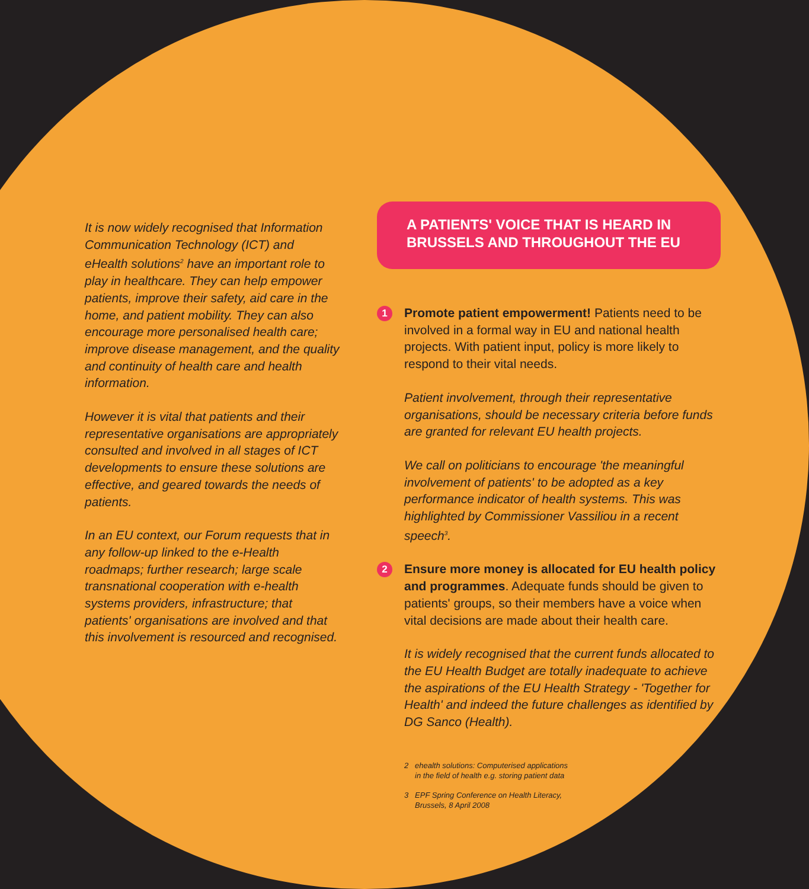It is now widely recognised that Information Communication Technology (ICT) and eHealth solutions<sup>2</sup> have an important role to play in healthcare. They can help empower patients, improve their safety, aid care in the home, and patient mobility. They can also encourage more personalised health care; improve disease management, and the quality and continuity of health care and health information.
However it is vital that patients and their representative organisations are appropriately consulted and involved in all stages of ICT developments to ensure these solutions are effective, and geared towards the needs of patients.
In an EU context, our Forum requests that in any follow-up linked to the e-Health roadmaps; further research; large scale transnational cooperation with e-health systems providers, infrastructure; that patients' organisations are involved and that this involvement is resourced and recognised.
A PATIENTS' VOICE THAT IS HEARD IN BRUSSELS AND THROUGHOUT THE EU
1
Promote patient empowerment! Patients need to be involved in a formal way in EU and national health projects. With patient input, policy is more likely to respond to their vital needs.
Patient involvement, through their representative organisations, should be necessary criteria before funds are granted for relevant EU health projects.
We call on politicians to encourage 'the meaningful involvement of patients' to be adopted as a key performance indicator of health systems. This was highlighted by Commissioner Vassiliou in a recent speech<sup>3</sup>.
2
Ensure more money is allocated for EU health policy and programmes. Adequate funds should be given to patients' groups, so their members have a voice when vital decisions are made about their health care.
It is widely recognised that the current funds allocated to the EU Health Budget are totally inadequate to achieve the aspirations of the EU Health Strategy - 'Together for Health' and indeed the future challenges as identified by DG Sanco (Health).
2 ehealth solutions: Computerised applications
in the field of health e.g. storing patient data
3 EPF Spring Conference on Health Literacy,
Brussels, 8 April 2008